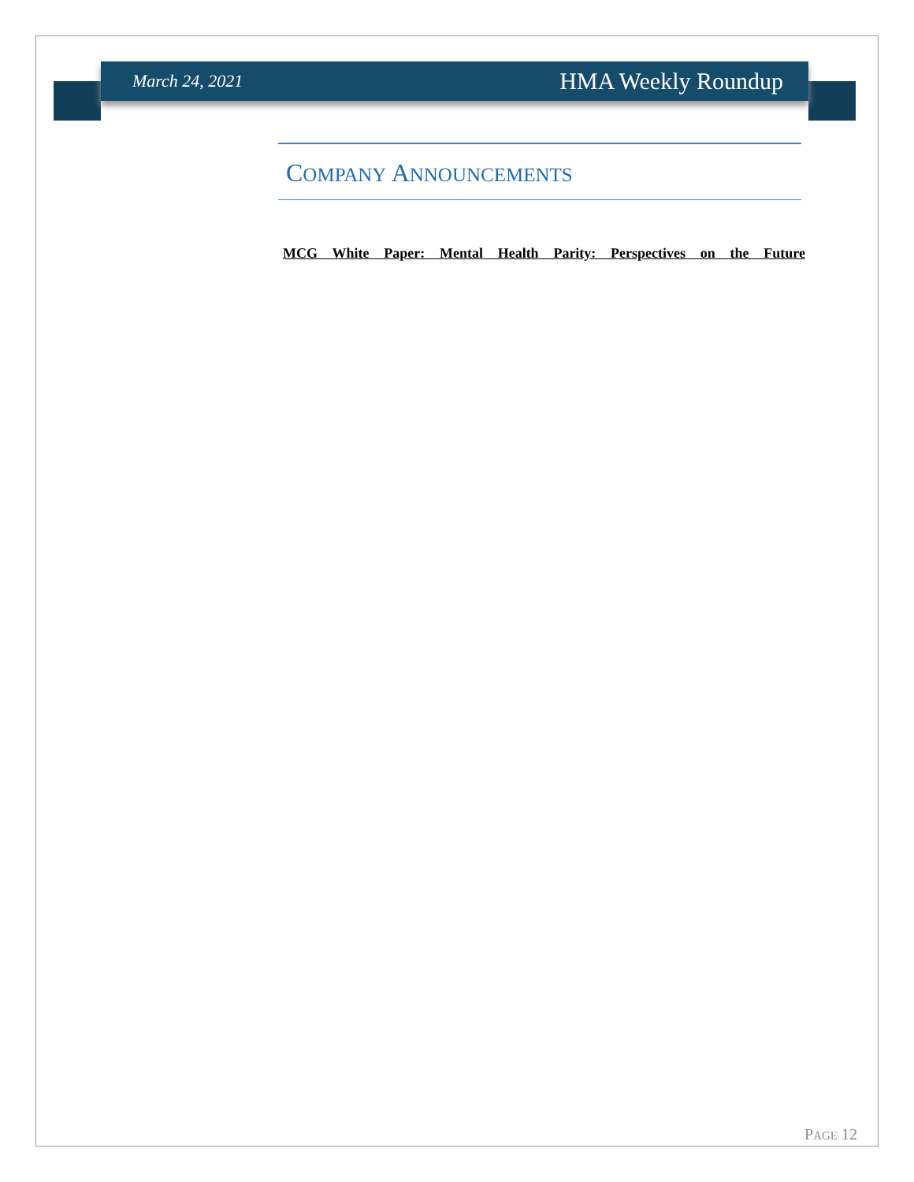March 24, 2021 HMA Weekly Roundup
COMPANY ANNOUNCEMENTS
MCG White Paper: Mental Health Parity: Perspectives on the Future
PAGE 12